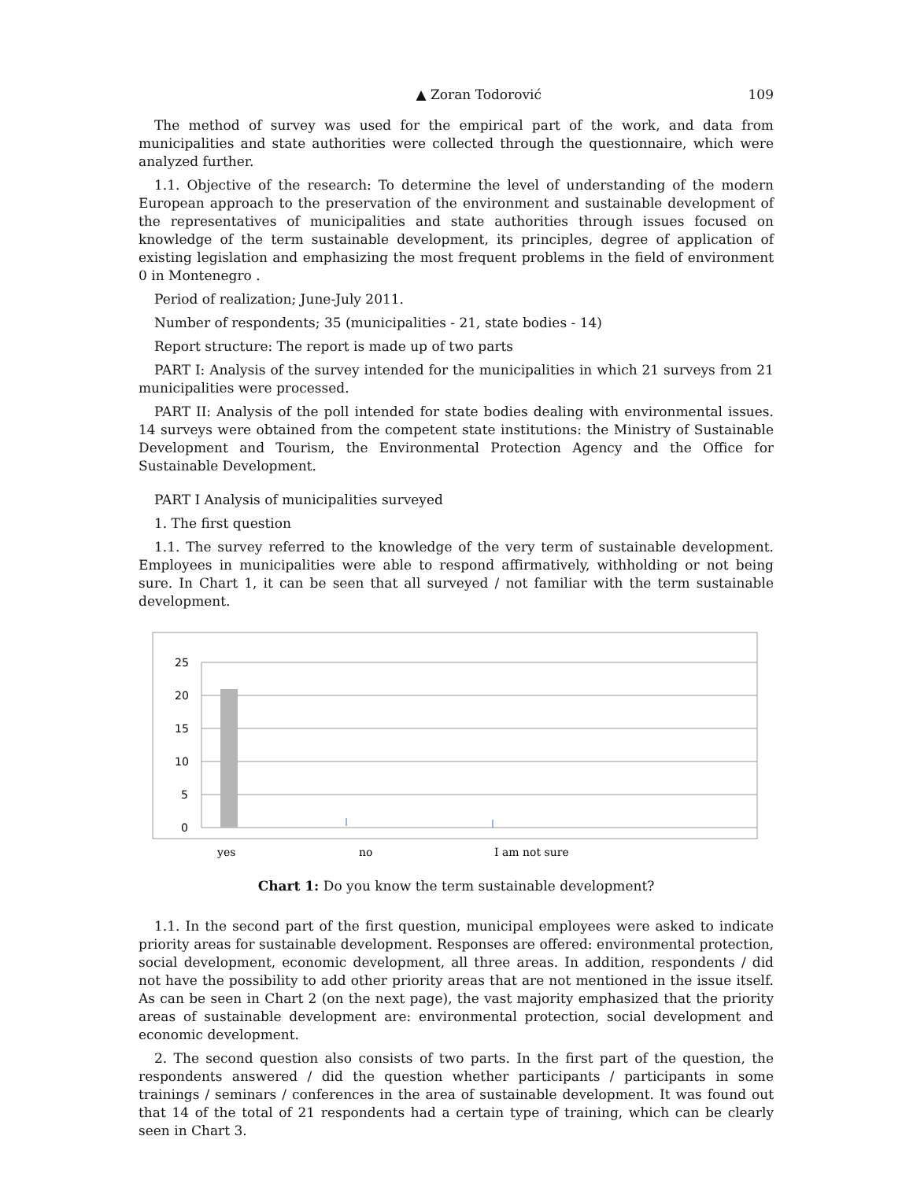▲ Zoran Todorović 109
The method of survey was used for the empirical part of the work, and data from municipalities and state authorities were collected through the questionnaire, which were analyzed further.
1.1. Objective of the research: To determine the level of understanding of the modern European approach to the preservation of the environment and sustainable development of the representatives of municipalities and state authorities through issues focused on knowledge of the term sustainable development, its principles, degree of application of existing legislation and emphasizing the most frequent problems in the field of environment 0 in Montenegro .
Period of realization; June-July 2011.
Number of respondents; 35 (municipalities - 21, state bodies - 14)
Report structure: The report is made up of two parts
PART I: Analysis of the survey intended for the municipalities in which 21 surveys from 21 municipalities were processed.
PART II: Analysis of the poll intended for state bodies dealing with environmental issues. 14 surveys were obtained from the competent state institutions: the Ministry of Sustainable Development and Tourism, the Environmental Protection Agency and the Office for Sustainable Development.
PART I Analysis of municipalities surveyed
1. The first question
1.1. The survey referred to the knowledge of the very term of sustainable development. Employees in municipalities were able to respond affirmatively, withholding or not being sure. In Chart 1, it can be seen that all surveyed / not familiar with the term sustainable development.
25
20
15
10
5
0
yes
no
I am not sure
Chart 1: Do you know the term sustainable development?
1.1. In the second part of the first question, municipal employees were asked to indicate priority areas for sustainable development. Responses are offered: environmental protection, social development, economic development, all three areas. In addition, respondents / did not have the possibility to add other priority areas that are not mentioned in the issue itself. As can be seen in Chart 2 (on the next page), the vast majority emphasized that the priority areas of sustainable development are: environmental protection, social development and economic development.
2. The second question also consists of two parts. In the first part of the question, the respondents answered / did the question whether participants / participants in some trainings / seminars / conferences in the area of sustainable development. It was found out that 14 of the total of 21 respondents had a certain type of training, which can be clearly seen in Chart 3.